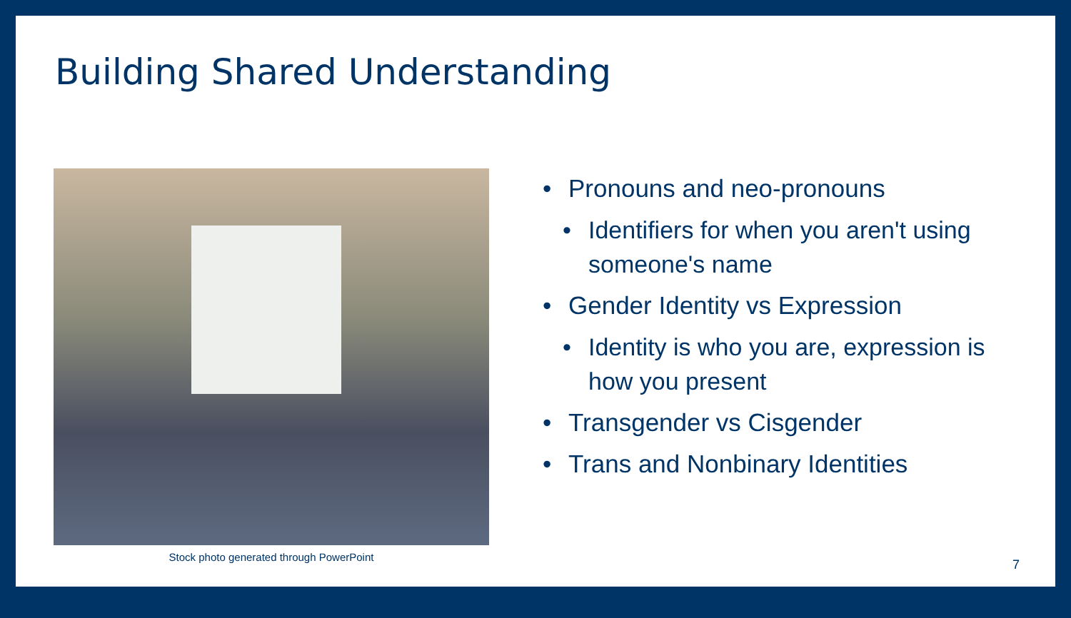Building Shared Understanding
Stock photo generated through PowerPoint
• Pronouns and neo-pronouns
• Identifiers for when you aren't using someone's name
• Gender Identity vs Expression
• Identity is who you are, expression is how you present
• Transgender vs Cisgender
• Trans and Nonbinary Identities
7